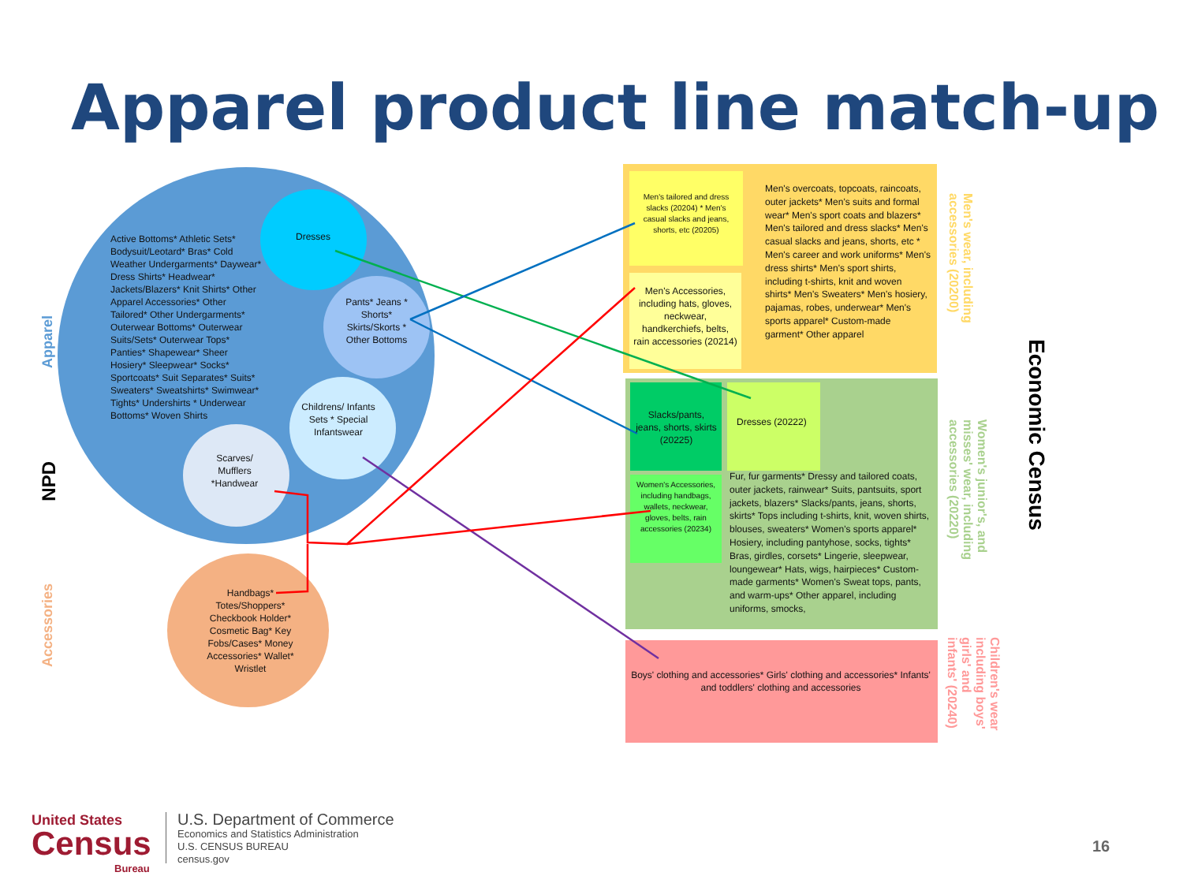Apparel product line match-up
Active Bottoms* Athletic Sets* Bodysuit/Leotard* Bras* Cold Weather Undergarments* Daywear* Dress Shirts* Headwear* Jackets/Blazers* Knit Shirts* Other Apparel Accessories* Other Tailored* Other Undergarments* Outerwear Bottoms* Outerwear Suits/Sets* Outerwear Tops* Panties* Shapewear* Sheer Hosiery* Sleepwear* Socks* Sportcoats* Suit Separates* Suits* Sweaters* Sweatshirts* Swimwear* Tights* Undershirts * Underwear Bottoms* Woven Shirts
Dresses
Pants* Jeans * Shorts* Skirts/Skorts * Other Bottoms
Childrens/ Infants Sets * Special Infantswear
Scarves/ Mufflers *Handwear
Handbags* Totes/Shoppers* Checkbook Holder* Cosmetic Bag* Key Fobs/Cases* Money Accessories* Wallet* Wristlet
Apparel
NPD
Accessories
Men's tailored and dress slacks (20204) * Men's casual slacks and jeans, shorts, etc (20205)
Men's Accessories, including hats, gloves, neckwear, handkerchiefs, belts, rain accessories (20214)
Men's overcoats, topcoats, raincoats, outer jackets* Men's suits and formal wear* Men's sport coats and blazers* Men's tailored and dress slacks* Men's casual slacks and jeans, shorts, etc * Men's career and work uniforms* Men's dress shirts* Men's sport shirts, including t-shirts, knit and woven shirts* Men's Sweaters* Men's hosiery, pajamas, robes, underwear* Men's sports apparel* Custom-made garment* Other apparel
Slacks/pants, jeans, shorts, skirts (20225)
Dresses (20222)
Women's Accessories, including handbags, wallets, neckwear, gloves, belts, rain accessories (20234)
Fur, fur garments* Dressy and tailored coats, outer jackets, rainwear* Suits, pantsuits, sport jackets, blazers* Slacks/pants, jeans, shorts, skirts* Tops including t-shirts, knit, woven shirts, blouses, sweaters* Women's sports apparel* Hosiery, including pantyhose, socks, tights* Bras, girdles, corsets* Lingerie, sleepwear, loungewear* Hats, wigs, hairpieces* Custom-made garments* Women's Sweat tops, pants, and warm-ups* Other apparel, including uniforms, smocks,
Boys' clothing and accessories* Girls' clothing and accessories* Infants' and toddlers' clothing and accessories
Men's wear, including accessories (20200)
Women's junior's, and misses' wear, including accessories (20220)
Children's wear including boys' girls' and infants' (20240)
Economic Census
United States
Census
Bureau
U.S. Department of Commerce
Economics and Statistics Administration
U.S. CENSUS BUREAU
census.gov
16